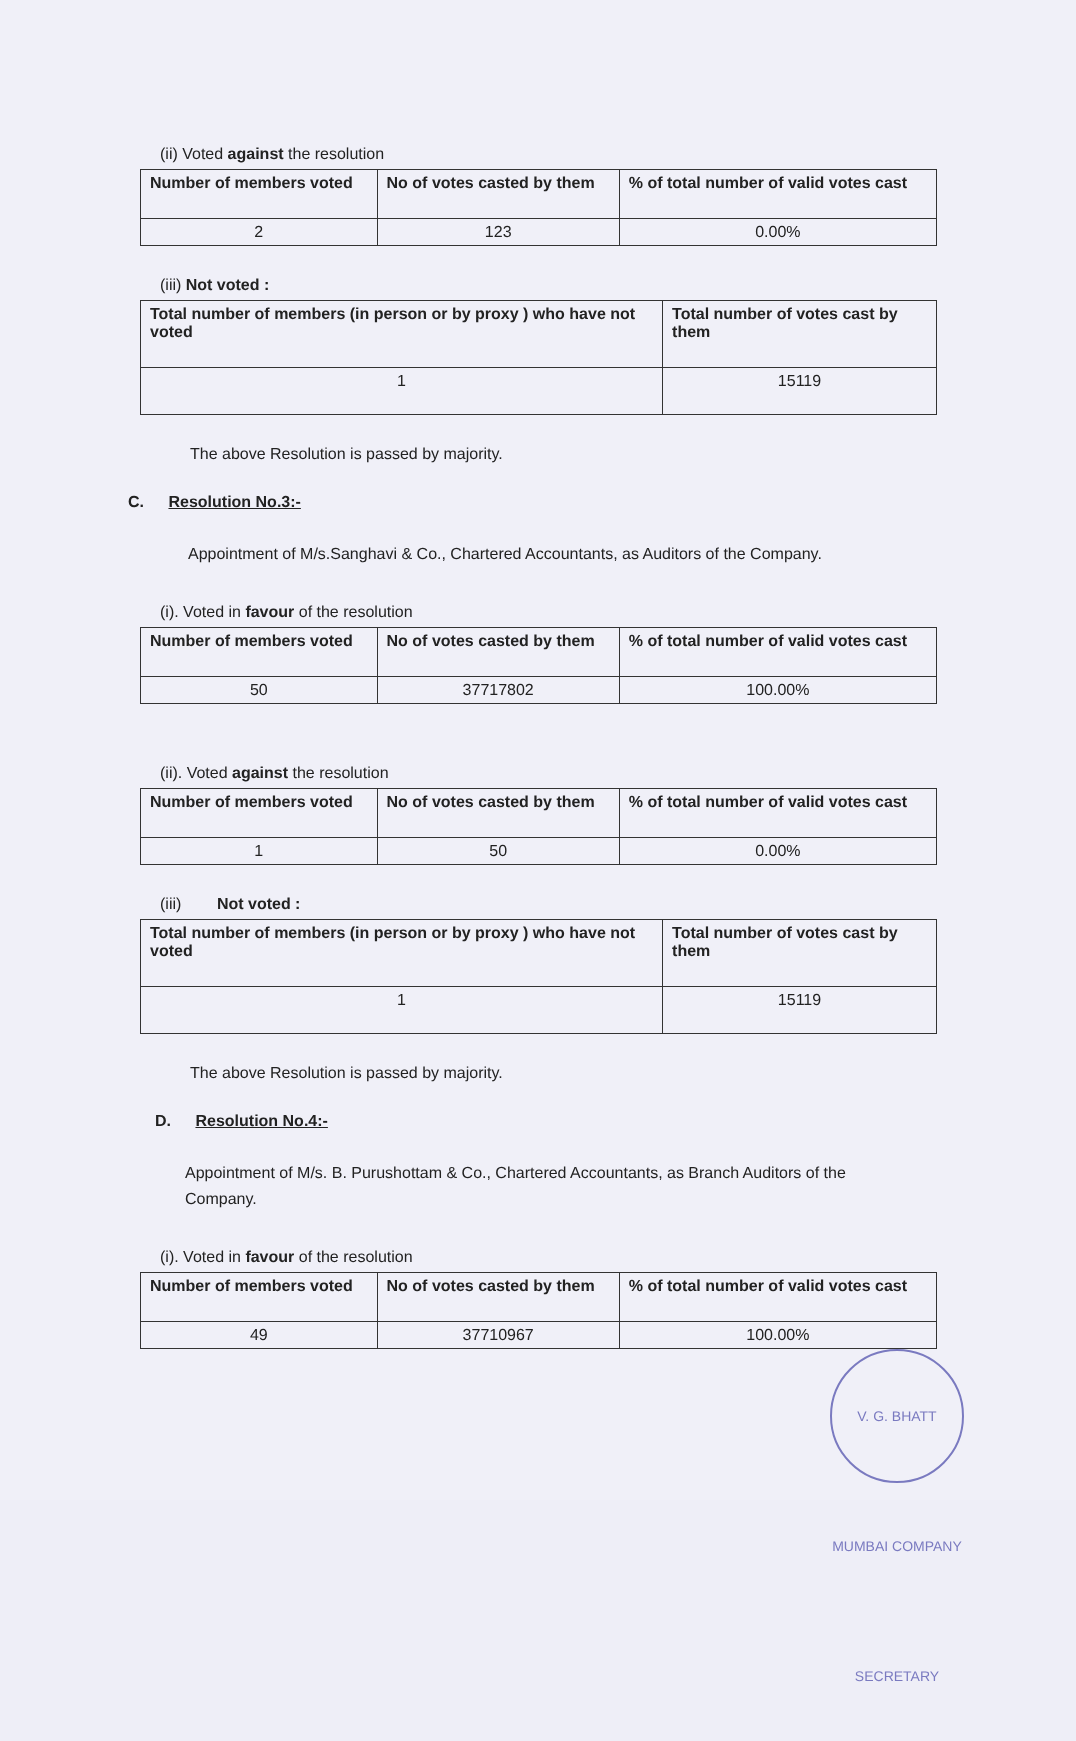(ii) Voted against the resolution
| Number of members voted | No of votes casted by them | % of total number of valid votes cast |
| --- | --- | --- |
| 2 | 123 | 0.00% |
(iii) Not voted :
| Total number of members (in person or by proxy ) who have not voted | Total number of votes cast by them |
| --- | --- |
| 1 | 15119 |
The above Resolution is passed by majority.
C. Resolution No.3:-
Appointment of M/s.Sanghavi & Co., Chartered Accountants, as Auditors of the Company.
(i). Voted in favour of the resolution
| Number of members voted | No of votes casted by them | % of total number of valid votes cast |
| --- | --- | --- |
| 50 | 37717802 | 100.00% |
(ii). Voted against the resolution
| Number of members voted | No of votes casted by them | % of total number of valid votes cast |
| --- | --- | --- |
| 1 | 50 | 0.00% |
(iii) Not voted :
| Total number of members (in person or by proxy ) who have not voted | Total number of votes cast by them |
| --- | --- |
| 1 | 15119 |
The above Resolution is passed by majority.
D. Resolution No.4:-
Appointment of M/s. B. Purushottam & Co., Chartered Accountants, as Branch Auditors of the Company.
(i). Voted in favour of the resolution
| Number of members voted | No of votes casted by them | % of total number of valid votes cast |
| --- | --- | --- |
| 49 | 37710967 | 100.00% |
V. G. BHATT MUMBAI COMPANY SECRETARY